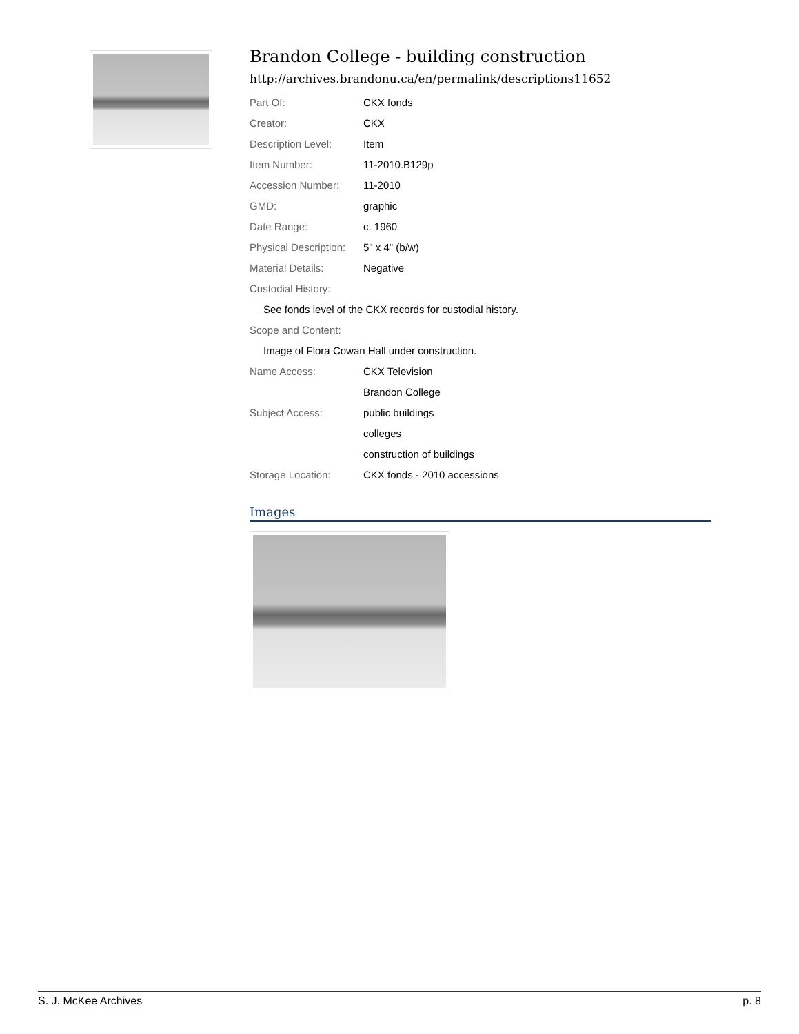Brandon College - building construction
http://archives.brandonu.ca/en/permalink/descriptions11652
| Part Of: | CKX fonds |
| Creator: | CKX |
| Description Level: | Item |
| Item Number: | 11-2010.B129p |
| Accession Number: | 11-2010 |
| GMD: | graphic |
| Date Range: | c. 1960 |
| Physical Description: | 5" x 4" (b/w) |
| Material Details: | Negative |
| Custodial History: | |
| See fonds level of the CKX records for custodial history. | |
| Scope and Content: | |
| Image of Flora Cowan Hall under construction. | |
| Name Access: | CKX Television |
| | Brandon College |
| Subject Access: | public buildings |
| | colleges |
| | construction of buildings |
| Storage Location: | CKX fonds - 2010 accessions |
Images
S. J. McKee Archives p. 8